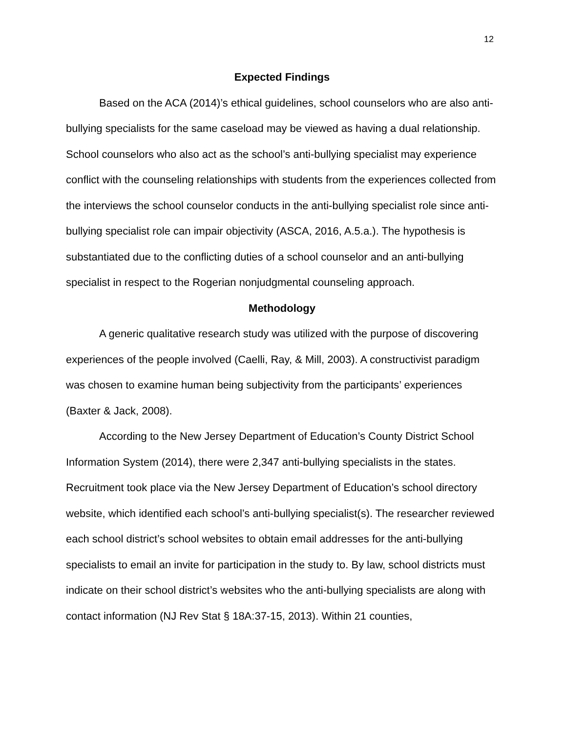12
Expected Findings
Based on the ACA (2014)’s ethical guidelines, school counselors who are also anti-bullying specialists for the same caseload may be viewed as having a dual relationship. School counselors who also act as the school’s anti-bullying specialist may experience conflict with the counseling relationships with students from the experiences collected from the interviews the school counselor conducts in the anti-bullying specialist role since anti-bullying specialist role can impair objectivity (ASCA, 2016, A.5.a.). The hypothesis is substantiated due to the conflicting duties of a school counselor and an anti-bullying specialist in respect to the Rogerian nonjudgmental counseling approach.
Methodology
A generic qualitative research study was utilized with the purpose of discovering experiences of the people involved (Caelli, Ray, & Mill, 2003). A constructivist paradigm was chosen to examine human being subjectivity from the participants’ experiences (Baxter & Jack, 2008).
According to the New Jersey Department of Education’s County District School Information System (2014), there were 2,347 anti-bullying specialists in the states. Recruitment took place via the New Jersey Department of Education’s school directory website, which identified each school’s anti-bullying specialist(s). The researcher reviewed each school district’s school websites to obtain email addresses for the anti-bullying specialists to email an invite for participation in the study to. By law, school districts must indicate on their school district’s websites who the anti-bullying specialists are along with contact information (NJ Rev Stat § 18A:37-15, 2013). Within 21 counties,